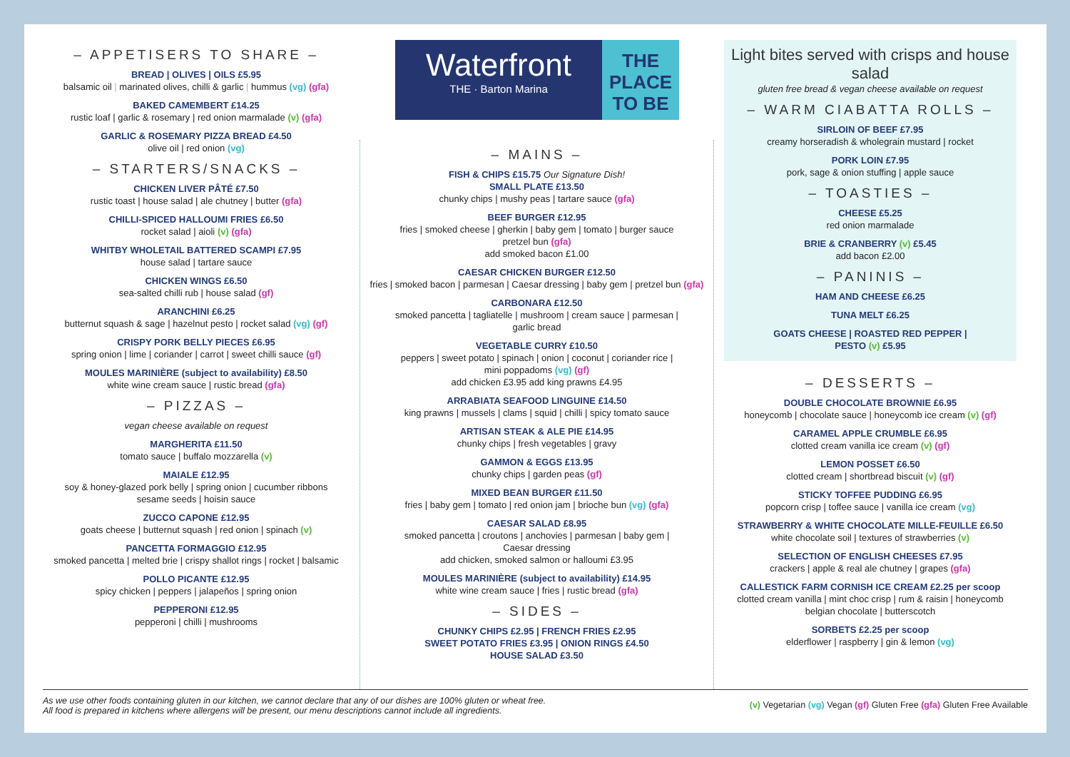Waterfront
THE · Barton Marina
THE
PLACE
TO BE
– APPETISERS TO SHARE –
BREAD | OLIVES | OILS £5.95
balsamic oil | marinated olives, chilli & garlic | hummus (vg) (gfa)
BAKED CAMEMBERT £14.25
rustic loaf | garlic & rosemary | red onion marmalade (v) (gfa)
GARLIC & ROSEMARY PIZZA BREAD £4.50
olive oil | red onion (vg)
– STARTERS/SNACKS –
CHICKEN LIVER PÂTÉ £7.50
rustic toast | house salad | ale chutney | butter (gfa)
CHILLI-SPICED HALLOUMI FRIES £6.50
rocket salad | aioli (v) (gfa)
WHITBY WHOLETAIL BATTERED SCAMPI £7.95
house salad | tartare sauce
CHICKEN WINGS £6.50
sea-salted chilli rub | house salad (gf)
ARANCHINI £6.25
butternut squash & sage | hazelnut pesto | rocket salad (vg) (gf)
CRISPY PORK BELLY PIECES £6.95
spring onion | lime | coriander | carrot | sweet chilli sauce (gf)
MOULES MARINIÈRE (subject to availability) £8.50
white wine cream sauce | rustic bread (gfa)
– PIZZAS –
vegan cheese available on request
MARGHERITA £11.50
tomato sauce | buffalo mozzarella (v)
MAIALE £12.95
soy & honey-glazed pork belly | spring onion | cucumber ribbons
sesame seeds | hoisin sauce
ZUCCO CAPONE £12.95
goats cheese | butternut squash | red onion | spinach (v)
PANCETTA FORMAGGIO £12.95
smoked pancetta | melted brie | crispy shallot rings | rocket | balsamic
POLLO PICANTE £12.95
spicy chicken | peppers | jalapeños | spring onion
PEPPERONI £12.95
pepperoni | chilli | mushrooms
– MAINS –
FISH & CHIPS £15.75 Our Signature Dish!
SMALL PLATE £13.50
chunky chips | mushy peas | tartare sauce (gfa)
BEEF BURGER £12.95
fries | smoked cheese | gherkin | baby gem | tomato | burger sauce
pretzel bun (gfa)
add smoked bacon £1.00
CAESAR CHICKEN BURGER £12.50
fries | smoked bacon | parmesan | Caesar dressing | baby gem | pretzel bun (gfa)
CARBONARA £12.50
smoked pancetta | tagliatelle | mushroom | cream sauce | parmesan |
garlic bread
VEGETABLE CURRY £10.50
peppers | sweet potato | spinach | onion | coconut | coriander rice |
mini poppadoms (vg) (gf)
add chicken £3.95 add king prawns £4.95
ARRABIATA SEAFOOD LINGUINE £14.50
king prawns | mussels | clams | squid | chilli | spicy tomato sauce
ARTISAN STEAK & ALE PIE £14.95
chunky chips | fresh vegetables | gravy
GAMMON & EGGS £13.95
chunky chips | garden peas (gf)
MIXED BEAN BURGER £11.50
fries | baby gem | tomato | red onion jam | brioche bun (vg) (gfa)
CAESAR SALAD £8.95
smoked pancetta | croutons | anchovies | parmesan | baby gem |
Caesar dressing
add chicken, smoked salmon or halloumi £3.95
MOULES MARINIÈRE (subject to availability) £14.95
white wine cream sauce | fries | rustic bread (gfa)
– SIDES –
CHUNKY CHIPS £2.95 | FRENCH FRIES £2.95
SWEET POTATO FRIES £3.95 | ONION RINGS £4.50
HOUSE SALAD £3.50
Light bites served with crisps and house salad
gluten free bread & vegan cheese available on request
– WARM CIABATTA ROLLS –
SIRLOIN OF BEEF £7.95
creamy horseradish & wholegrain mustard | rocket
PORK LOIN £7.95
pork, sage & onion stuffing | apple sauce
– TOASTIES –
CHEESE £5.25
red onion marmalade
BRIE & CRANBERRY (v) £5.45
add bacon £2.00
– PANINIS –
HAM AND CHEESE £6.25
TUNA MELT £6.25
GOATS CHEESE | ROASTED RED PEPPER |
PESTO (v) £5.95
– DESSERTS –
DOUBLE CHOCOLATE BROWNIE £6.95
honeycomb | chocolate sauce | honeycomb ice cream (v) (gf)
CARAMEL APPLE CRUMBLE £6.95
clotted cream vanilla ice cream (v) (gf)
LEMON POSSET £6.50
clotted cream | shortbread biscuit (v) (gf)
STICKY TOFFEE PUDDING £6.95
popcorn crisp | toffee sauce | vanilla ice cream (vg)
STRAWBERRY & WHITE CHOCOLATE MILLE-FEUILLE £6.50
white chocolate soil | textures of strawberries (v)
SELECTION OF ENGLISH CHEESES £7.95
crackers | apple & real ale chutney | grapes (gfa)
CALLESTICK FARM CORNISH ICE CREAM £2.25 per scoop
clotted cream vanilla | mint choc crisp | rum & raisin | honeycomb
belgian chocolate | butterscotch
SORBETS £2.25 per scoop
elderflower | raspberry | gin & lemon (vg)
As we use other foods containing gluten in our kitchen, we cannot declare that any of our dishes are 100% gluten or wheat free.
All food is prepared in kitchens where allergens will be present, our menu descriptions cannot include all ingredients.
(v) Vegetarian (vg) Vegan (gf) Gluten Free (gfa) Gluten Free Available